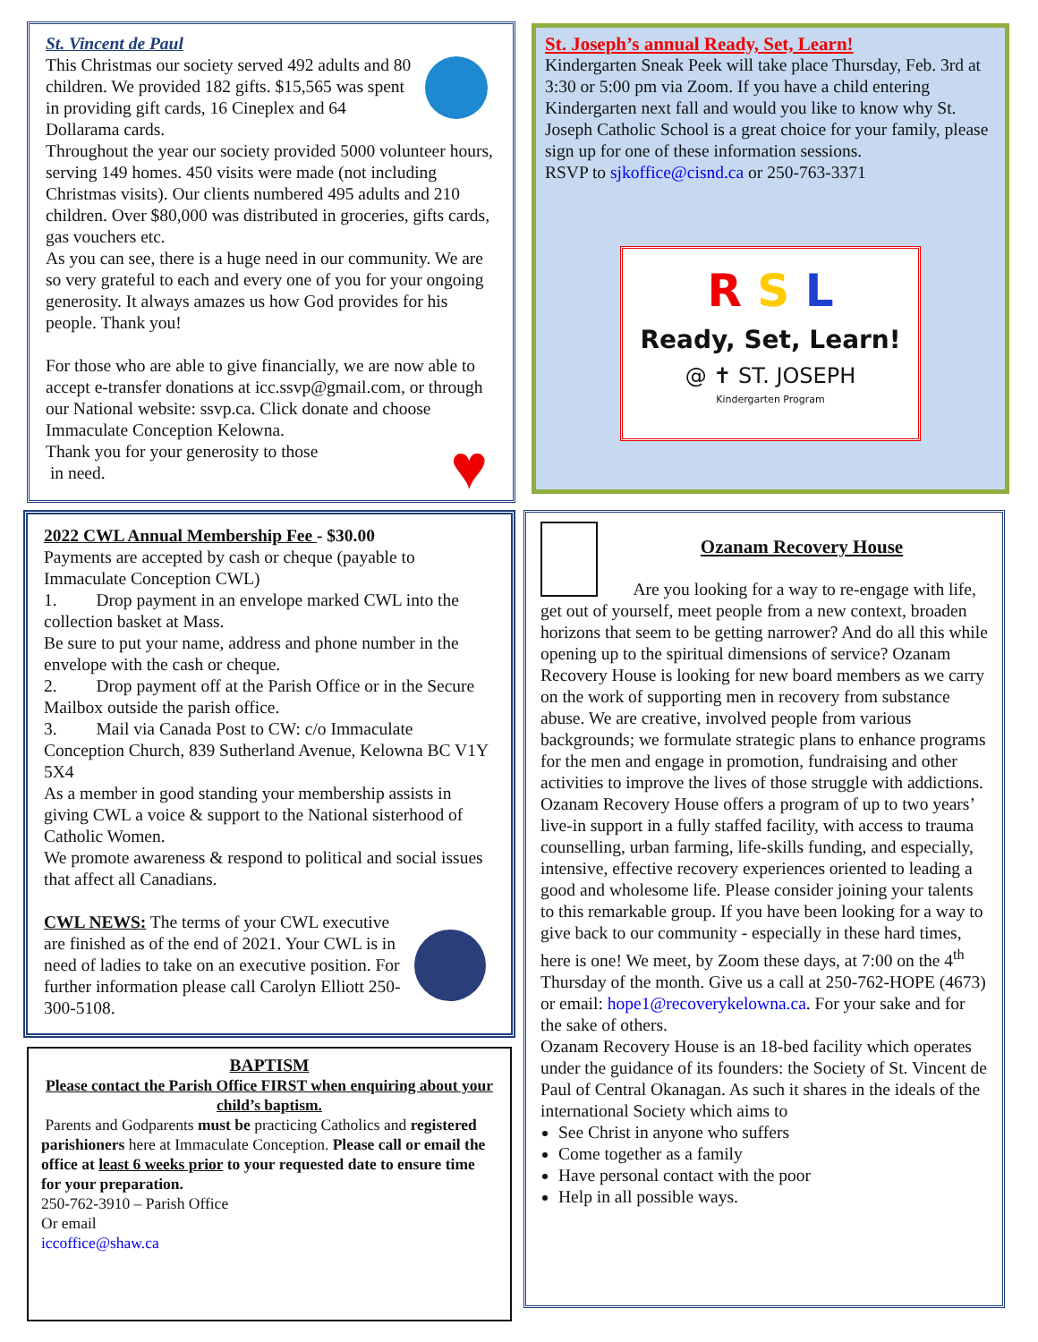St. Vincent de Paul
This Christmas our society served 492 adults and 80 children. We provided 182 gifts. $15,565 was spent in providing gift cards, 16 Cineplex and 64 Dollarama cards.
Throughout the year our society provided 5000 volunteer hours, serving 149 homes. 450 visits were made (not including Christmas visits). Our clients numbered 495 adults and 210 children. Over $80,000 was distributed in groceries, gifts cards, gas vouchers etc.
As you can see, there is a huge need in our community. We are so very grateful to each and every one of you for your ongoing generosity. It always amazes us how God provides for his people. Thank you!
For those who are able to give financially, we are now able to accept e-transfer donations at icc.ssvp@gmail.com, or through our National website: ssvp.ca. Click donate and choose Immaculate Conception Kelowna.
♥
Thank you for your generosity to those
in need.
St. Joseph’s annual Ready, Set, Learn!
Kindergarten Sneak Peek will take place Thursday, Feb. 3rd at 3:30 or 5:00 pm via Zoom. If you have a child entering Kindergarten next fall and would you like to know why St. Joseph Catholic School is a great choice for your family, please sign up for one of these information sessions.
RSVP to sjkoffice@cisnd.ca or 250-763-3371
R S L
Ready, Set, Learn!
@ ✝ ST. JOSEPH
Kindergarten Program
2022 CWL Annual Membership Fee - $30.00
Payments are accepted by cash or cheque (payable to Immaculate Conception CWL)
1. Drop payment in an envelope marked CWL into the collection basket at Mass.
Be sure to put your name, address and phone number in the envelope with the cash or cheque.
2. Drop payment off at the Parish Office or in the Secure Mailbox outside the parish office.
3. Mail via Canada Post to CW: c/o Immaculate Conception Church, 839 Sutherland Avenue, Kelowna BC V1Y 5X4
As a member in good standing your membership assists in giving CWL a voice & support to the National sisterhood of Catholic Women.
We promote awareness & respond to political and social issues that affect all Canadians.
CWL NEWS: The terms of your CWL executive are finished as of the end of 2021. Your CWL is in need of ladies to take on an executive position. For further information please call Carolyn Elliott 250-300-5108.
BAPTISM
Please contact the Parish Office FIRST when enquiring about your child’s baptism.
Parents and Godparents must be practicing Catholics and registered parishioners here at Immaculate Conception. Please call or email the office at least 6 weeks prior to your requested date to ensure time for your preparation.
250-762-3910 – Parish Office
Or email
iccoffice@shaw.ca
Ozanam Recovery House
Are you looking for a way to re-engage with life, get out of yourself, meet people from a new context, broaden horizons that seem to be getting narrower? And do all this while opening up to the spiritual dimensions of service? Ozanam Recovery House is looking for new board members as we carry on the work of supporting men in recovery from substance abuse. We are creative, involved people from various backgrounds; we formulate strategic plans to enhance programs for the men and engage in promotion, fundraising and other activities to improve the lives of those struggle with addictions. Ozanam Recovery House offers a program of up to two years’ live-in support in a fully staffed facility, with access to trauma counselling, urban farming, life-skills funding, and especially, intensive, effective recovery experiences oriented to leading a good and wholesome life. Please consider joining your talents to this remarkable group. If you have been looking for a way to give back to our community - especially in these hard times, here is one! We meet, by Zoom these days, at 7:00 on the 4<sup>th</sup> Thursday of the month. Give us a call at 250-762-HOPE (4673) or email: hope1@recoverykelowna.ca. For your sake and for the sake of others.
Ozanam Recovery House is an 18-bed facility which operates under the guidance of its founders: the Society of St. Vincent de Paul of Central Okanagan. As such it shares in the ideals of the international Society which aims to
See Christ in anyone who suffers
Come together as a family
Have personal contact with the poor
Help in all possible ways.